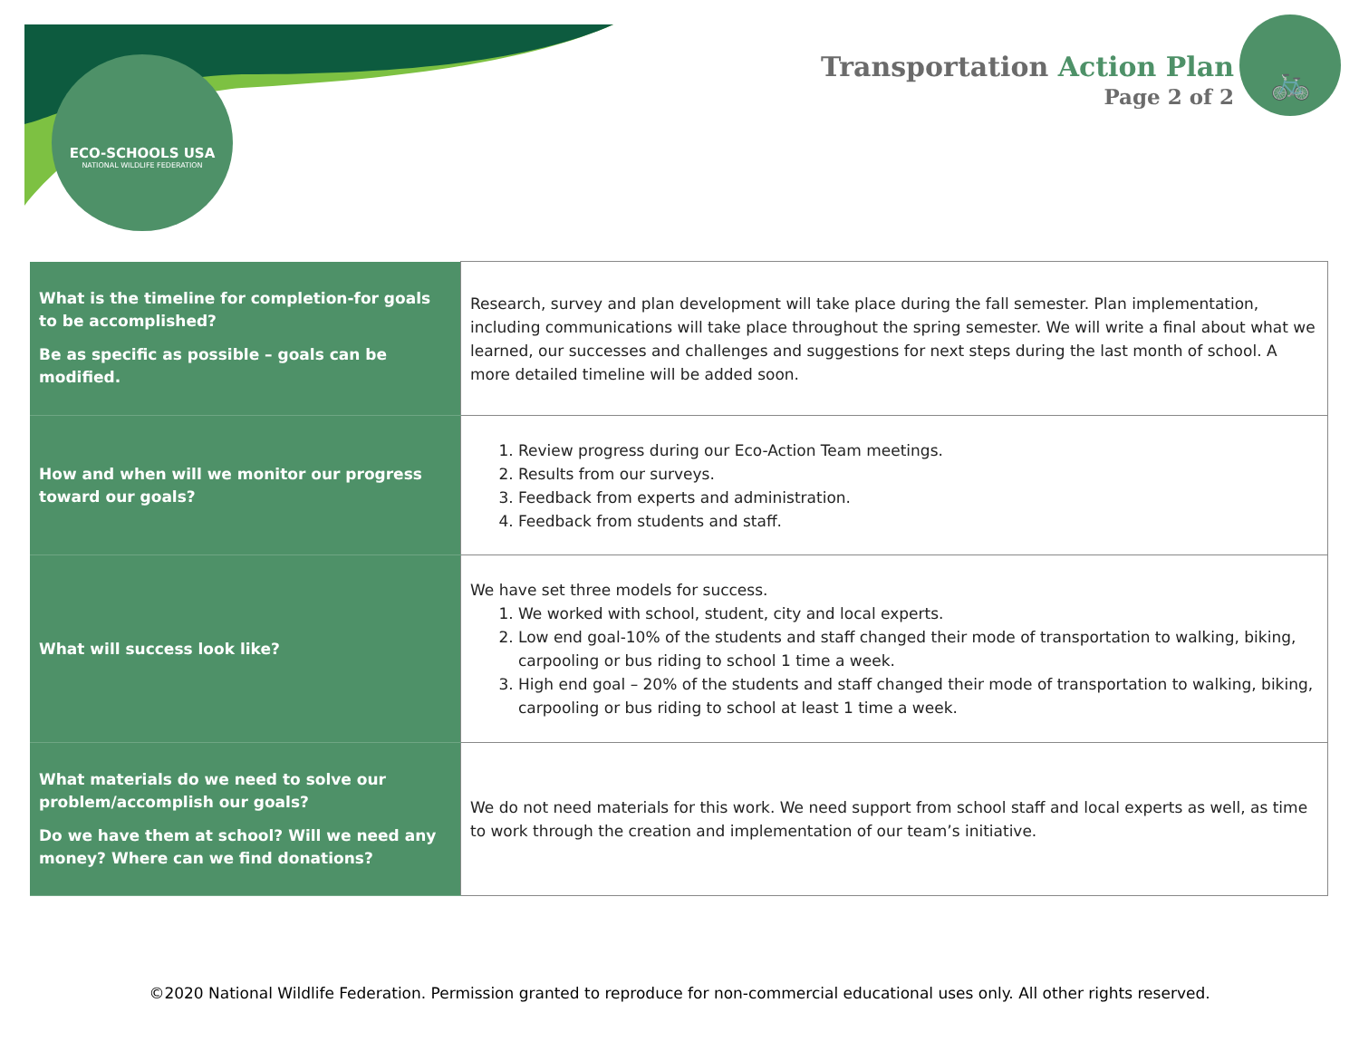ECO-SCHOOLS USA
NATIONAL WILDLIFE FEDERATION
Transportation Action Plan
Page 2 of 2
🚲
| What is the timeline for completion-for goals to be accomplished? Be as specific as possible – goals can be modified. | Research, survey and plan development will take place during the fall semester. Plan implementation, including communications will take place throughout the spring semester. We will write a final about what we learned, our successes and challenges and suggestions for next steps during the last month of school. A more detailed timeline will be added soon. |
| How and when will we monitor our progress toward our goals? | 1. Review progress during our Eco-Action Team meetings. 2. Results from our surveys. 3. Feedback from experts and administration. 4. Feedback from students and staff. |
| What will success look like? | We have set three models for success. 1. We worked with school, student, city and local experts. 2. Low end goal-10% of the students and staff changed their mode of transportation to walking, biking, carpooling or bus riding to school 1 time a week. 3. High end goal – 20% of the students and staff changed their mode of transportation to walking, biking, carpooling or bus riding to school at least 1 time a week. |
| What materials do we need to solve our problem/accomplish our goals? Do we have them at school? Will we need any money? Where can we find donations? | We do not need materials for this work. We need support from school staff and local experts as well, as time to work through the creation and implementation of our team’s initiative. |
©2020 National Wildlife Federation. Permission granted to reproduce for non-commercial educational uses only. All other rights reserved.